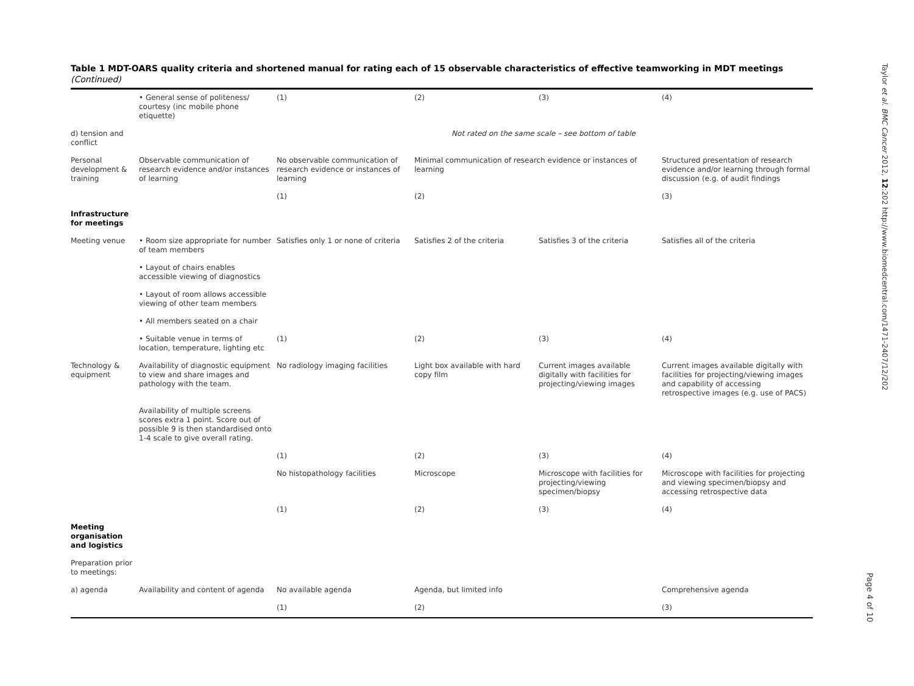Table 1 MDT-OARS quality criteria and shortened manual for rating each of 15 observable characteristics of effective teamworking in MDT meetings
(Continued)
| | • General sense of politeness/ courtesy (inc mobile phone etiquette) | (1) | (2) | (3) | (4) |
| d) tension and conflict | | Not rated on the same scale – see bottom of table | | | |
| Personal development & training | Observable communication of research evidence and/or instances of learning | No observable communication of research evidence or instances of learning | Minimal communication of research evidence or instances of learning | | Structured presentation of research evidence and/or learning through formal discussion (e.g. of audit findings |
| | | (1) | (2) | | (3) |
| Infrastructure for meetings | | | | | |
| Meeting venue | • Room size appropriate for number of team members | Satisfies only 1 or none of criteria | Satisfies 2 of the criteria | Satisfies 3 of the criteria | Satisfies all of the criteria |
| | • Layout of chairs enables accessible viewing of diagnostics | | | | |
| | • Layout of room allows accessible viewing of other team members | | | | |
| | • All members seated on a chair | | | | |
| | • Suitable venue in terms of location, temperature, lighting etc | (1) | (2) | (3) | (4) |
| Technology & equipment | Availability of diagnostic equipment to view and share images and pathology with the team. | No radiology imaging facilities | Light box available with hard copy film | Current images available digitally with facilities for projecting/viewing images | Current images available digitally with facilities for projecting/viewing images and capability of accessing retrospective images (e.g. use of PACS) |
| | Availability of multiple screens scores extra 1 point. Score out of possible 9 is then standardised onto 1-4 scale to give overall rating. | | | | |
| | | (1) | (2) | (3) | (4) |
| | | No histopathology facilities | Microscope | Microscope with facilities for projecting/viewing specimen/biopsy | Microscope with facilities for projecting and viewing specimen/biopsy and accessing retrospective data |
| | | (1) | (2) | (3) | (4) |
| Meeting organisation and logistics | | | | | |
| Preparation prior to meetings: | | | | | |
| a) agenda | Availability and content of agenda | No available agenda | Agenda, but limited info | | Comprehensive agenda |
| | | (1) | (2) | | (3) |
Taylor et al. BMC Cancer 2012, 12:202 http://www.biomedcentral.com/1471-2407/12/202
Page 4 of 10